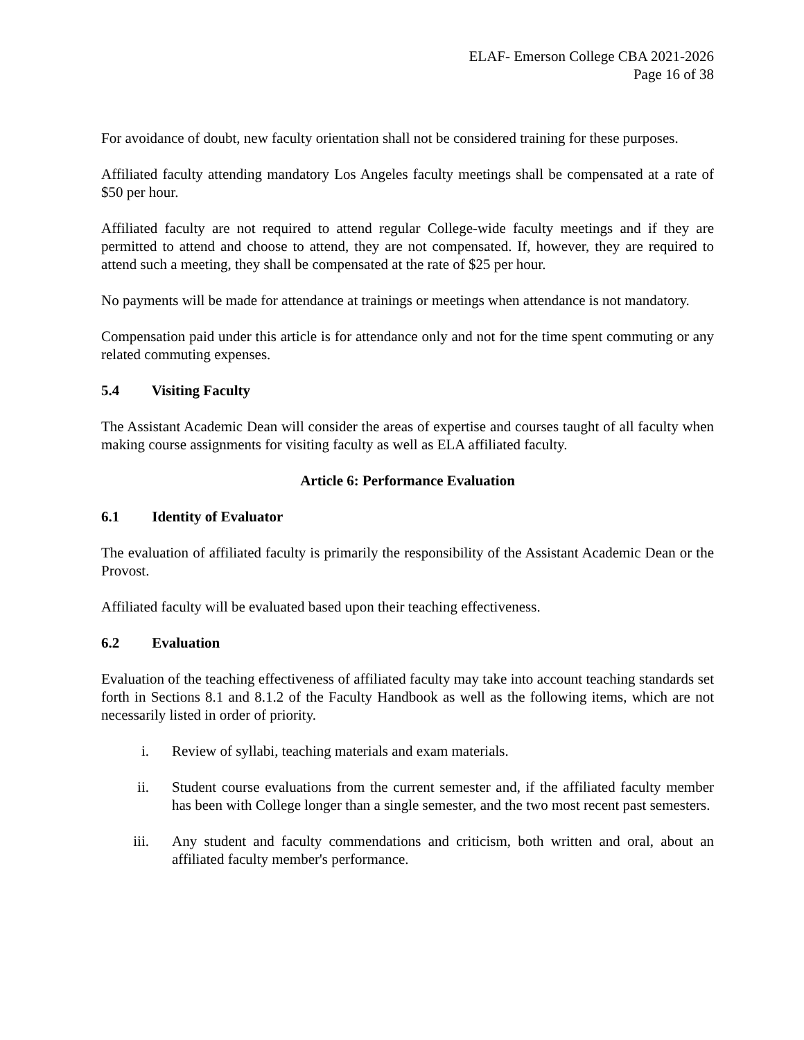ELAF- Emerson College CBA 2021-2026
Page 16 of 38
For avoidance of doubt, new faculty orientation shall not be considered training for these purposes.
Affiliated faculty attending mandatory Los Angeles faculty meetings shall be compensated at a rate of $50 per hour.
Affiliated faculty are not required to attend regular College-wide faculty meetings and if they are permitted to attend and choose to attend, they are not compensated. If, however, they are required to attend such a meeting, they shall be compensated at the rate of $25 per hour.
No payments will be made for attendance at trainings or meetings when attendance is not mandatory.
Compensation paid under this article is for attendance only and not for the time spent commuting or any related commuting expenses.
5.4 Visiting Faculty
The Assistant Academic Dean will consider the areas of expertise and courses taught of all faculty when making course assignments for visiting faculty as well as ELA affiliated faculty.
Article 6: Performance Evaluation
6.1 Identity of Evaluator
The evaluation of affiliated faculty is primarily the responsibility of the Assistant Academic Dean or the Provost.
Affiliated faculty will be evaluated based upon their teaching effectiveness.
6.2 Evaluation
Evaluation of the teaching effectiveness of affiliated faculty may take into account teaching standards set forth in Sections 8.1 and 8.1.2 of the Faculty Handbook as well as the following items, which are not necessarily listed in order of priority.
i. Review of syllabi, teaching materials and exam materials.
ii. Student course evaluations from the current semester and, if the affiliated faculty member has been with College longer than a single semester, and the two most recent past semesters.
iii. Any student and faculty commendations and criticism, both written and oral, about an affiliated faculty member's performance.